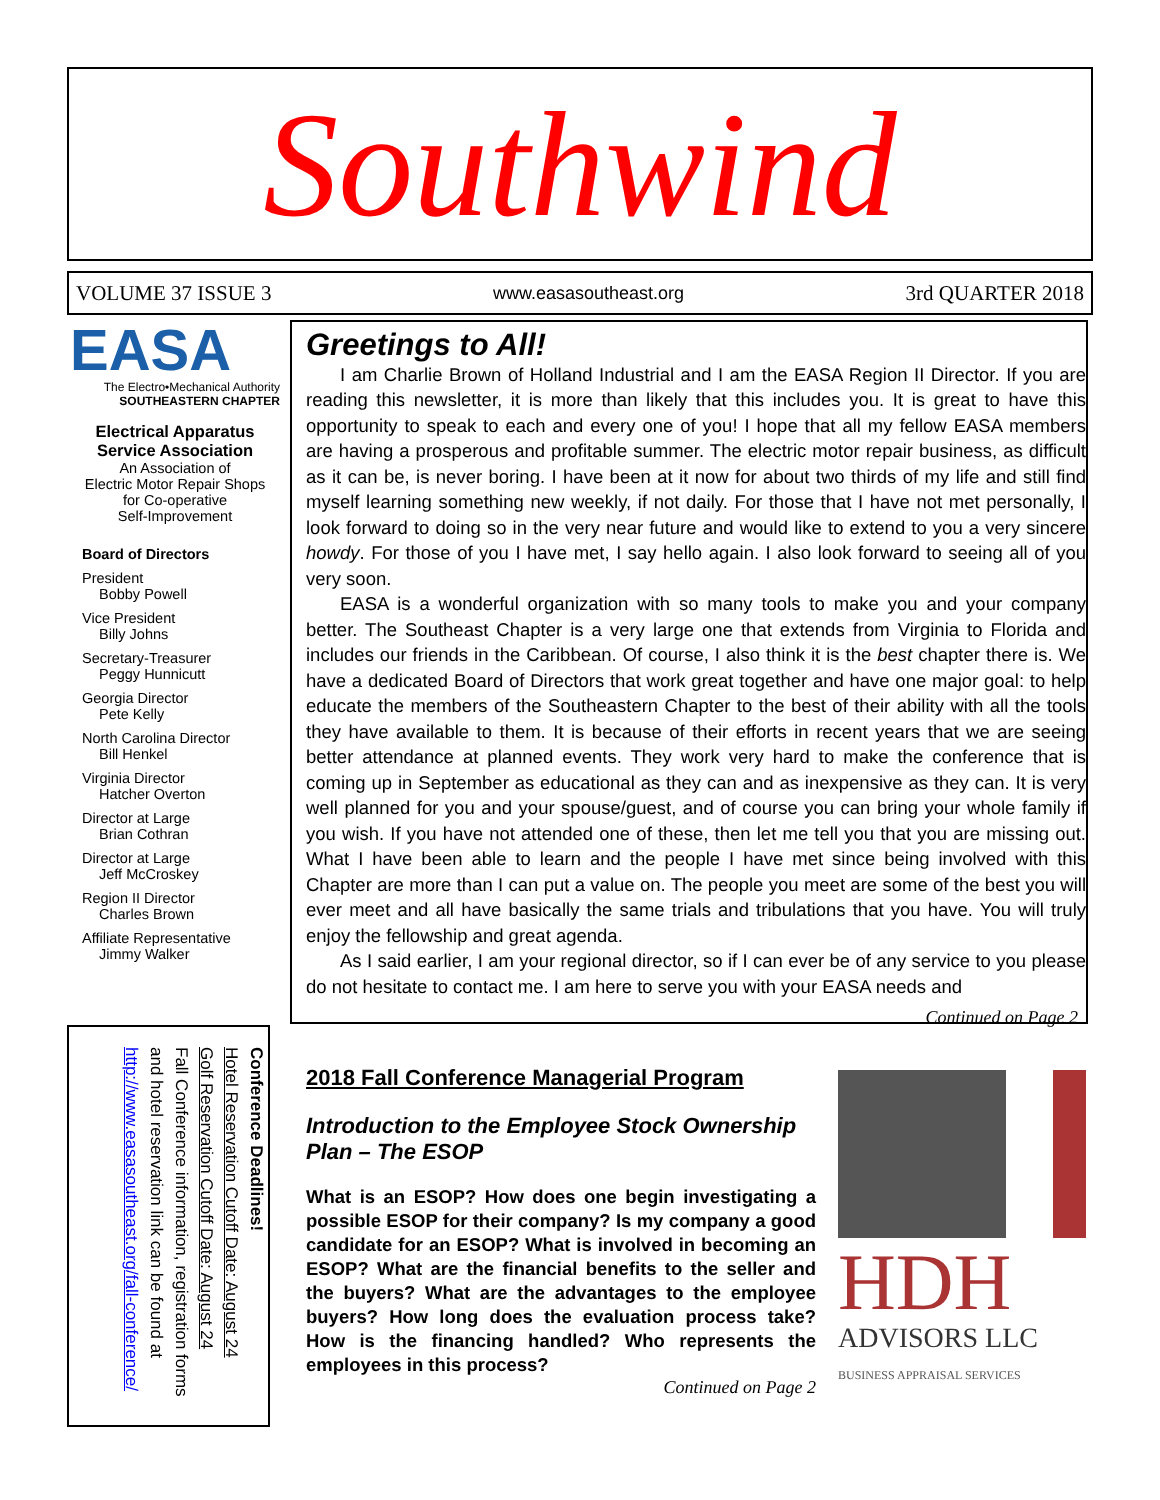Southwind
VOLUME 37 ISSUE 3 www.easasoutheast.org 3rd QUARTER 2018
EASA
The Electro•Mechanical Authority
SOUTHEASTERN CHAPTER
Electrical Apparatus
Service Association
An Association of
Electric Motor Repair Shops
for Co-operative
Self-Improvement
Board of Directors
President
Bobby Powell
Vice President
Billy Johns
Secretary-Treasurer
Peggy Hunnicutt
Georgia Director
Pete Kelly
North Carolina Director
Bill Henkel
Virginia Director
Hatcher Overton
Director at Large
Brian Cothran
Director at Large
Jeff McCroskey
Region II Director
Charles Brown
Affiliate Representative
Jimmy Walker
Conference Deadlines!
Hotel Reservation Cutoff Date: August 24
Golf Reservation Cutoff Date: August 24
Fall Conference information, registration forms and hotel reservation link can be found at http://www.easasoutheast.org/fall-conference/
Greetings to All!
I am Charlie Brown of Holland Industrial and I am the EASA Region II Director. If you are reading this newsletter, it is more than likely that this includes you. It is great to have this opportunity to speak to each and every one of you! I hope that all my fellow EASA members are having a prosperous and profitable summer. The electric motor repair business, as difficult as it can be, is never boring. I have been at it now for about two thirds of my life and still find myself learning something new weekly, if not daily. For those that I have not met personally, I look forward to doing so in the very near future and would like to extend to you a very sincere howdy. For those of you I have met, I say hello again. I also look forward to seeing all of you very soon.
EASA is a wonderful organization with so many tools to make you and your company better. The Southeast Chapter is a very large one that extends from Virginia to Florida and includes our friends in the Caribbean. Of course, I also think it is the best chapter there is. We have a dedicated Board of Directors that work great together and have one major goal: to help educate the members of the Southeastern Chapter to the best of their ability with all the tools they have available to them. It is because of their efforts in recent years that we are seeing better attendance at planned events. They work very hard to make the conference that is coming up in September as educational as they can and as inexpensive as they can. It is very well planned for you and your spouse/guest, and of course you can bring your whole family if you wish. If you have not attended one of these, then let me tell you that you are missing out. What I have been able to learn and the people I have met since being involved with this Chapter are more than I can put a value on. The people you meet are some of the best you will ever meet and all have basically the same trials and tribulations that you have. You will truly enjoy the fellowship and great agenda.
As I said earlier, I am your regional director, so if I can ever be of any service to you please do not hesitate to contact me. I am here to serve you with your EASA needs and
Continued on Page 2
2018 Fall Conference Managerial Program
Introduction to the Employee Stock Ownership Plan – The ESOP
What is an ESOP? How does one begin investigating a possible ESOP for their company? Is my company a good candidate for an ESOP? What is involved in becoming an ESOP? What are the financial benefits to the seller and the buyers? What are the advantages to the employee buyers? How long does the evaluation process take? How is the financing handled? Who represents the employees in this process?
Continued on Page 2
HDH
ADVISORS LLC
BUSINESS APPRAISAL SERVICES